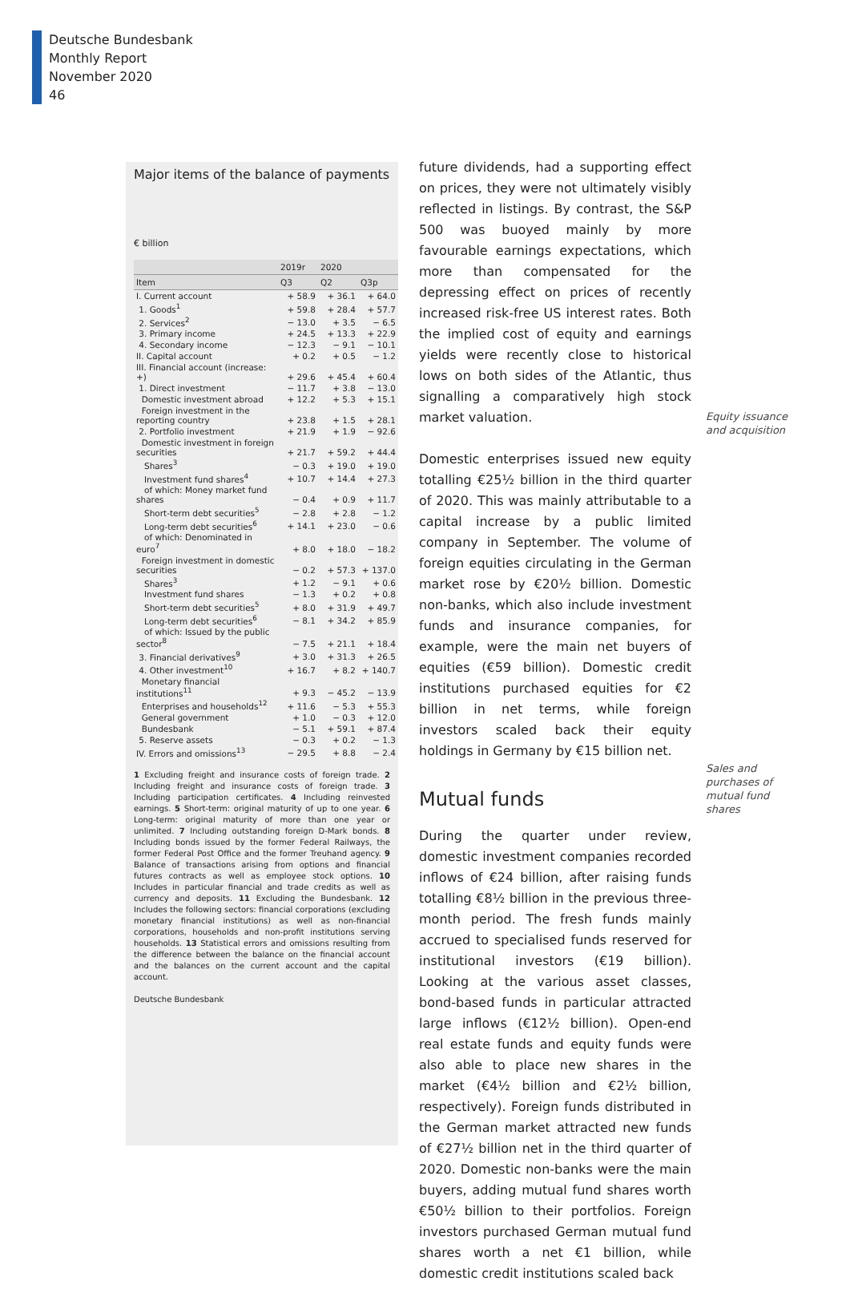Deutsche Bundesbank
Monthly Report
November 2020
46
Major items of the balance of payments
€ billion
| | 2019r | 2020 | |
| --- | --- | --- | --- |
| Item | Q3 | Q2 | Q3p |
| I. Current account | + 58.9 | + 36.1 | + 64.0 |
| 1. Goods<sup>1</sup> | + 59.8 | + 28.4 | + 57.7 |
| 2. Services<sup>2</sup> | − 13.0 | + 3.5 | − 6.5 |
| 3. Primary income | + 24.5 | + 13.3 | + 22.9 |
| 4. Secondary income | − 12.3 | − 9.1 | − 10.1 |
| II. Capital account | + 0.2 | + 0.5 | − 1.2 |
| III. Financial account (increase: +) | + 29.6 | + 45.4 | + 60.4 |
| 1. Direct investment | − 11.7 | + 3.8 | − 13.0 |
| Domestic investment abroad | + 12.2 | + 5.3 | + 15.1 |
| Foreign investment in the reporting country | + 23.8 | + 1.5 | + 28.1 |
| 2. Portfolio investment | + 21.9 | + 1.9 | − 92.6 |
| Domestic investment in foreign securities | + 21.7 | + 59.2 | + 44.4 |
| Shares<sup>3</sup> | − 0.3 | + 19.0 | + 19.0 |
| Investment fund shares<sup>4</sup> | + 10.7 | + 14.4 | + 27.3 |
| of which: Money market fund shares | − 0.4 | + 0.9 | + 11.7 |
| Short-term debt securities<sup>5</sup> | − 2.8 | + 2.8 | − 1.2 |
| Long-term debt securities<sup>6</sup> | + 14.1 | + 23.0 | − 0.6 |
| of which: Denominated in euro<sup>7</sup> | + 8.0 | + 18.0 | − 18.2 |
| Foreign investment in domestic securities | − 0.2 | + 57.3 | + 137.0 |
| Shares<sup>3</sup> | + 1.2 | − 9.1 | + 0.6 |
| Investment fund shares | − 1.3 | + 0.2 | + 0.8 |
| Short-term debt securities<sup>5</sup> | + 8.0 | + 31.9 | + 49.7 |
| Long-term debt securities<sup>6</sup> | − 8.1 | + 34.2 | + 85.9 |
| of which: Issued by the public sector<sup>8</sup> | − 7.5 | + 21.1 | + 18.4 |
| 3. Financial derivatives<sup>9</sup> | + 3.0 | + 31.3 | + 26.5 |
| 4. Other investment<sup>10</sup> | + 16.7 | + 8.2 | + 140.7 |
| Monetary financial institutions<sup>11</sup> | + 9.3 | − 45.2 | − 13.9 |
| Enterprises and households<sup>12</sup> | + 11.6 | − 5.3 | + 55.3 |
| General government | + 1.0 | − 0.3 | + 12.0 |
| Bundesbank | − 5.1 | + 59.1 | + 87.4 |
| 5. Reserve assets | − 0.3 | + 0.2 | − 1.3 |
| IV. Errors and omissions<sup>13</sup> | − 29.5 | + 8.8 | − 2.4 |
1 Excluding freight and insurance costs of foreign trade. 2 Including freight and insurance costs of foreign trade. 3 Including participation certificates. 4 Including reinvested earnings. 5 Short-term: original maturity of up to one year. 6 Long-term: original maturity of more than one year or unlimited. 7 Including outstanding foreign D-Mark bonds. 8 Including bonds issued by the former Federal Railways, the former Federal Post Office and the former Treuhand agency. 9 Balance of transactions arising from options and financial futures contracts as well as employee stock options. 10 Includes in particular financial and trade credits as well as currency and deposits. 11 Excluding the Bundesbank. 12 Includes the following sectors: financial corporations (excluding monetary financial institutions) as well as non-financial corporations, households and non-profit institutions serving households. 13 Statistical errors and omissions resulting from the difference between the balance on the financial account and the balances on the current account and the capital account.
Deutsche Bundesbank
future dividends, had a supporting effect on prices, they were not ultimately visibly reflected in listings. By contrast, the S&P 500 was buoyed mainly by more favourable earnings expectations, which more than compensated for the depressing effect on prices of recently increased risk-free US interest rates. Both the implied cost of equity and earnings yields were recently close to historical lows on both sides of the Atlantic, thus signalling a comparatively high stock market valuation.
Domestic enterprises issued new equity totalling €25½ billion in the third quarter of 2020. This was mainly attributable to a capital increase by a public limited company in September. The volume of foreign equities circulating in the German market rose by €20½ billion. Domestic non-banks, which also include investment funds and insurance companies, for example, were the main net buyers of equities (€59 billion). Domestic credit institutions purchased equities for €2 billion in net terms, while foreign investors scaled back their equity holdings in Germany by €15 billion net.
Mutual funds
During the quarter under review, domestic investment companies recorded inflows of €24 billion, after raising funds totalling €8½ billion in the previous three-month period. The fresh funds mainly accrued to specialised funds reserved for institutional investors (€19 billion). Looking at the various asset classes, bond-based funds in particular attracted large inflows (€12½ billion). Open-end real estate funds and equity funds were also able to place new shares in the market (€4½ billion and €2½ billion, respectively). Foreign funds distributed in the German market attracted new funds of €27½ billion net in the third quarter of 2020. Domestic non-banks were the main buyers, adding mutual fund shares worth €50½ billion to their portfolios. Foreign investors purchased German mutual fund shares worth a net €1 billion, while domestic credit institutions scaled back
Equity issuance
and acquisition
Sales and
purchases of
mutual fund
shares